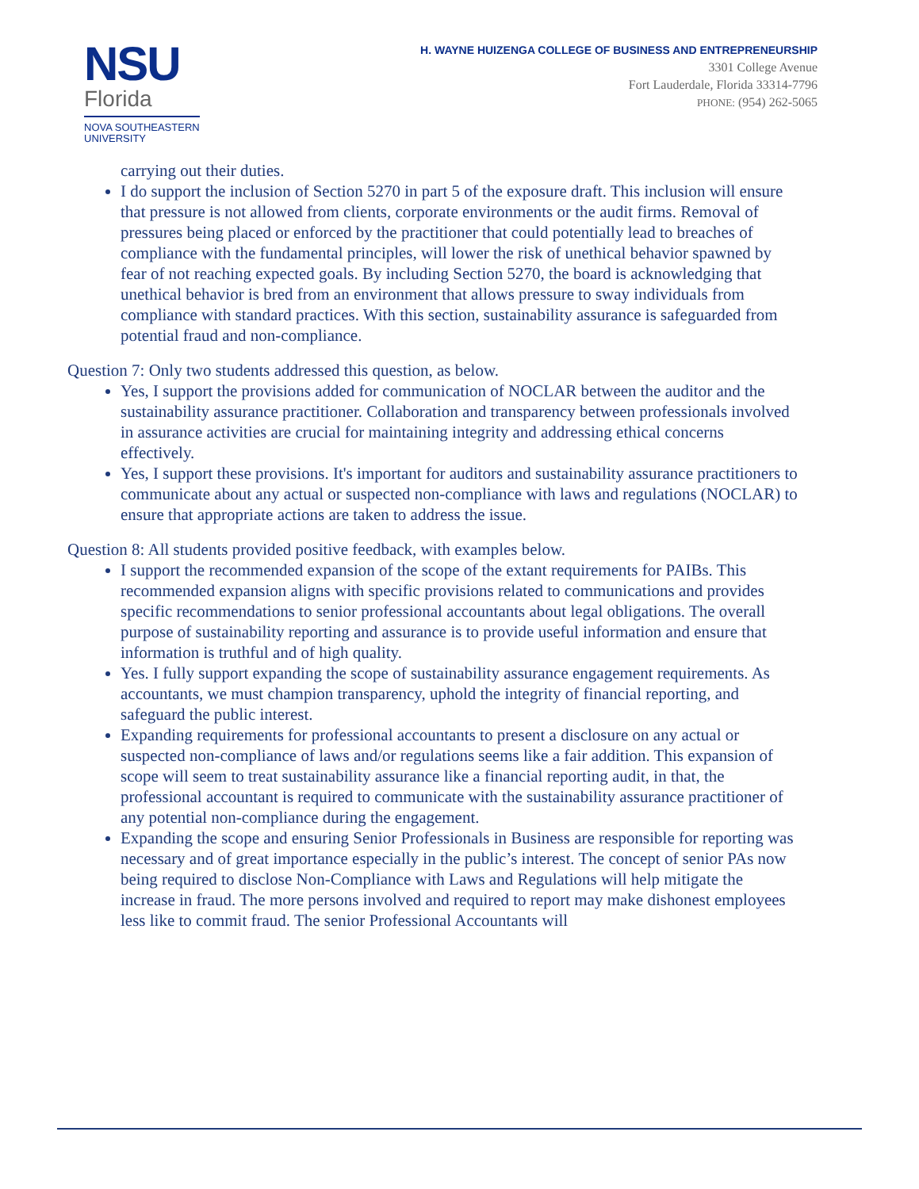NSU
Florida
NOVA SOUTHEASTERN UNIVERSITY
H. WAYNE HUIZENGA COLLEGE OF BUSINESS AND ENTREPRENEURSHIP
3301 College Avenue
Fort Lauderdale, Florida 33314-7796
PHONE: (954) 262-5065
carrying out their duties.
I do support the inclusion of Section 5270 in part 5 of the exposure draft. This inclusion will ensure that pressure is not allowed from clients, corporate environments or the audit firms. Removal of pressures being placed or enforced by the practitioner that could potentially lead to breaches of compliance with the fundamental principles, will lower the risk of unethical behavior spawned by fear of not reaching expected goals. By including Section 5270, the board is acknowledging that unethical behavior is bred from an environment that allows pressure to sway individuals from compliance with standard practices. With this section, sustainability assurance is safeguarded from potential fraud and non-compliance.
Question 7: Only two students addressed this question, as below.
Yes, I support the provisions added for communication of NOCLAR between the auditor and the sustainability assurance practitioner. Collaboration and transparency between professionals involved in assurance activities are crucial for maintaining integrity and addressing ethical concerns effectively.
Yes, I support these provisions. It's important for auditors and sustainability assurance practitioners to communicate about any actual or suspected non-compliance with laws and regulations (NOCLAR) to ensure that appropriate actions are taken to address the issue.
Question 8: All students provided positive feedback, with examples below.
I support the recommended expansion of the scope of the extant requirements for PAIBs. This recommended expansion aligns with specific provisions related to communications and provides specific recommendations to senior professional accountants about legal obligations. The overall purpose of sustainability reporting and assurance is to provide useful information and ensure that information is truthful and of high quality.
Yes. I fully support expanding the scope of sustainability assurance engagement requirements. As accountants, we must champion transparency, uphold the integrity of financial reporting, and safeguard the public interest.
Expanding requirements for professional accountants to present a disclosure on any actual or suspected non-compliance of laws and/or regulations seems like a fair addition. This expansion of scope will seem to treat sustainability assurance like a financial reporting audit, in that, the professional accountant is required to communicate with the sustainability assurance practitioner of any potential non-compliance during the engagement.
Expanding the scope and ensuring Senior Professionals in Business are responsible for reporting was necessary and of great importance especially in the public’s interest. The concept of senior PAs now being required to disclose Non-Compliance with Laws and Regulations will help mitigate the increase in fraud. The more persons involved and required to report may make dishonest employees less like to commit fraud. The senior Professional Accountants will